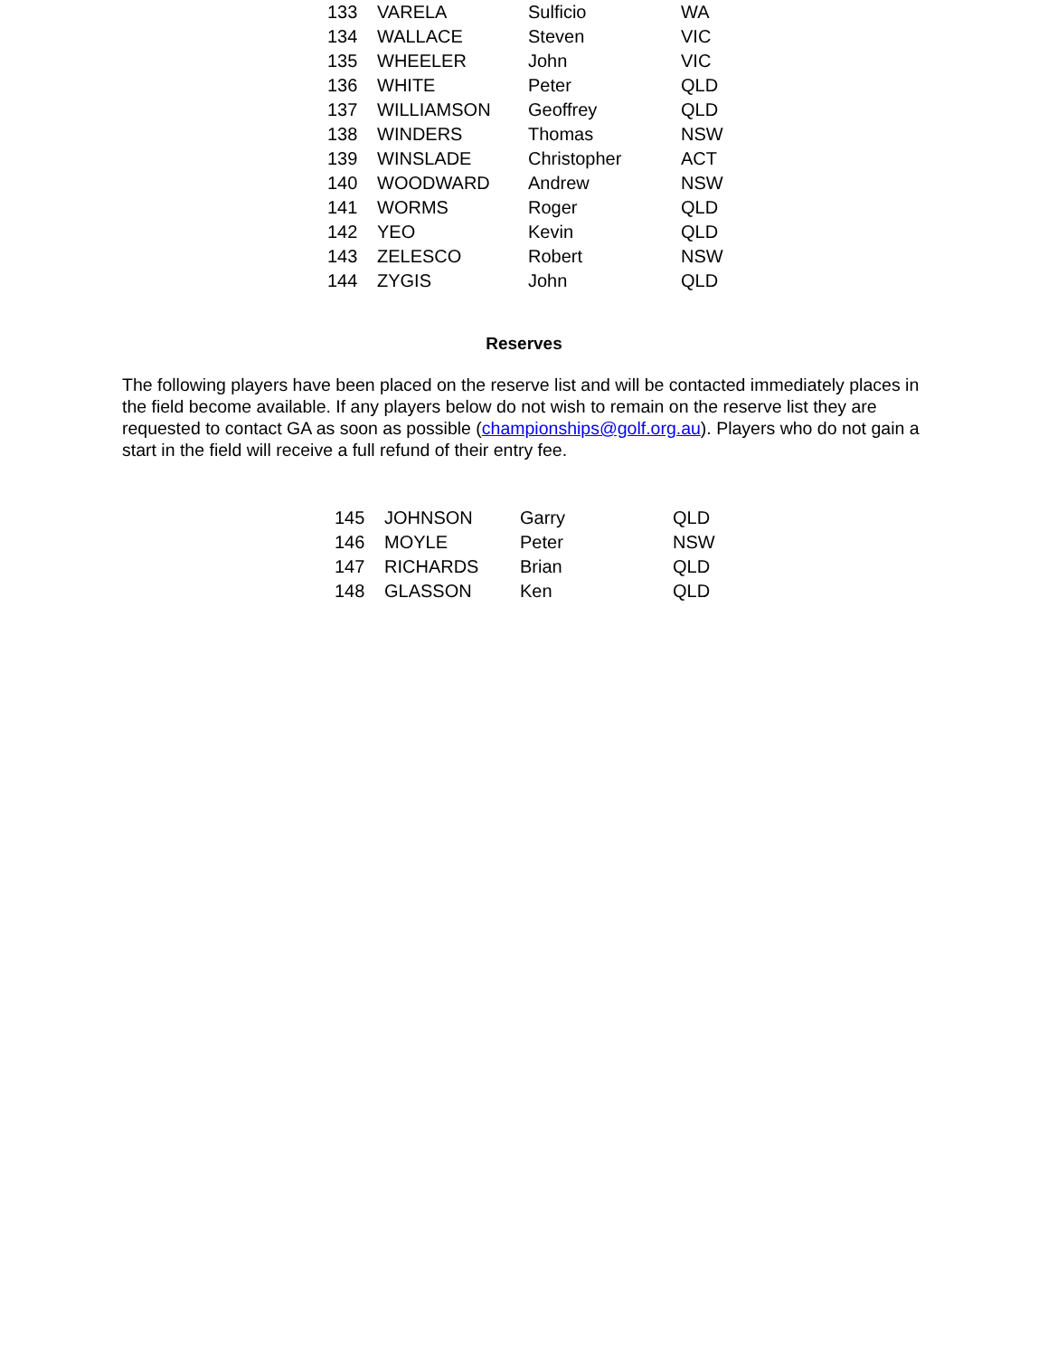| 133 | VARELA | Sulficio | WA |
| 134 | WALLACE | Steven | VIC |
| 135 | WHEELER | John | VIC |
| 136 | WHITE | Peter | QLD |
| 137 | WILLIAMSON | Geoffrey | QLD |
| 138 | WINDERS | Thomas | NSW |
| 139 | WINSLADE | Christopher | ACT |
| 140 | WOODWARD | Andrew | NSW |
| 141 | WORMS | Roger | QLD |
| 142 | YEO | Kevin | QLD |
| 143 | ZELESCO | Robert | NSW |
| 144 | ZYGIS | John | QLD |
Reserves
The following players have been placed on the reserve list and will be contacted immediately places in the field become available. If any players below do not wish to remain on the reserve list they are requested to contact GA as soon as possible (championships@golf.org.au). Players who do not gain a start in the field will receive a full refund of their entry fee.
| 145 | JOHNSON | Garry | QLD |
| 146 | MOYLE | Peter | NSW |
| 147 | RICHARDS | Brian | QLD |
| 148 | GLASSON | Ken | QLD |